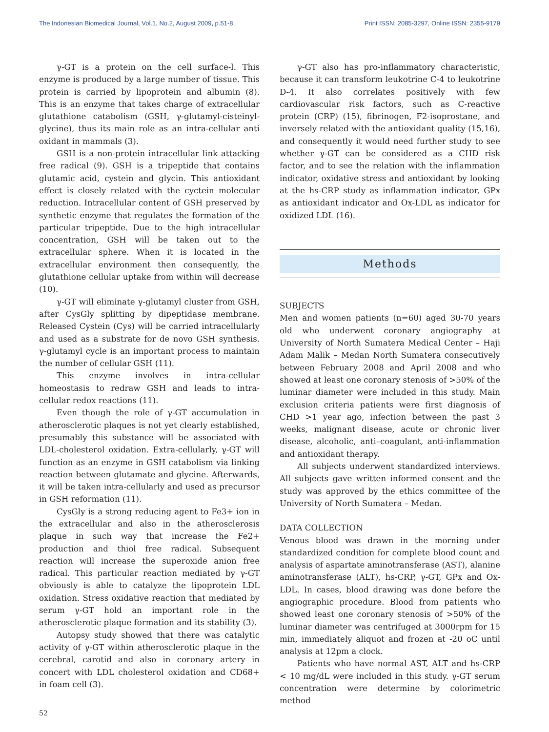The Indonesian Biomedical Journal, Vol.1, No.2, August 2009, p.51-8 Print ISSN: 2085-3297, Online ISSN: 2355-9179
γ-GT is a protein on the cell surface-l. This enzyme is produced by a large number of tissue. This protein is carried by lipoprotein and albumin (8). This is an enzyme that takes charge of extracellular glutathione catabolism (GSH, γ-glutamyl-cisteinyl-glycine), thus its main role as an intra-cellular anti oxidant in mammals (3).
GSH is a non-protein intracellular link attacking free radical (9). GSH is a tripeptide that contains glutamic acid, cystein and glycin. This antioxidant effect is closely related with the cyctein molecular reduction. Intracellular content of GSH preserved by synthetic enzyme that regulates the formation of the particular tripeptide. Due to the high intracellular concentration, GSH will be taken out to the extracellular sphere. When it is located in the extracellular environment then consequently, the glutathione cellular uptake from within will decrease (10).
γ-GT will eliminate γ-glutamyl cluster from GSH, after CysGly splitting by dipeptidase membrane. Released Cystein (Cys) will be carried intracellularly and used as a substrate for de novo GSH synthesis. γ-glutamyl cycle is an important process to maintain the number of cellular GSH (11).
This enzyme involves in intra-cellular homeostasis to redraw GSH and leads to intra-cellular redox reactions (11).
Even though the role of γ-GT accumulation in atherosclerotic plaques is not yet clearly established, presumably this substance will be associated with LDL-cholesterol oxidation. Extra-cellularly, γ-GT will function as an enzyme in GSH catabolism via linking reaction between glutamate and glycine. Afterwards, it will be taken intra-cellularly and used as precursor in GSH reformation (11).
CysGly is a strong reducing agent to Fe3+ ion in the extracellular and also in the atherosclerosis plaque in such way that increase the Fe2+ production and thiol free radical. Subsequent reaction will increase the superoxide anion free radical. This particular reaction mediated by γ-GT obviously is able to catalyze the lipoprotein LDL oxidation. Stress oxidative reaction that mediated by serum γ-GT hold an important role in the atherosclerotic plaque formation and its stability (3).
Autopsy study showed that there was catalytic activity of γ-GT within atherosclerotic plaque in the cerebral, carotid and also in coronary artery in concert with LDL cholesterol oxidation and CD68+ in foam cell (3).
γ-GT also has pro-inflammatory characteristic, because it can transform leukotrine C-4 to leukotrine D-4. It also correlates positively with few cardiovascular risk factors, such as C-reactive protein (CRP) (15), fibrinogen, F2-isoprostane, and inversely related with the antioxidant quality (15,16), and consequently it would need further study to see whether γ-GT can be considered as a CHD risk factor, and to see the relation with the inflammation indicator, oxidative stress and antioxidant by looking at the hs-CRP study as inflammation indicator, GPx as antioxidant indicator and Ox-LDL as indicator for oxidized LDL (16).
Methods
SUBJECTS
Men and women patients (n=60) aged 30-70 years old who underwent coronary angiography at University of North Sumatera Medical Center – Haji Adam Malik – Medan North Sumatera consecutively between February 2008 and April 2008 and who showed at least one coronary stenosis of >50% of the luminar diameter were included in this study. Main exclusion criteria patients were first diagnosis of CHD >1 year ago, infection between the past 3 weeks, malignant disease, acute or chronic liver disease, alcoholic, anti–coagulant, anti-inflammation and antioxidant therapy.
All subjects underwent standardized interviews. All subjects gave written informed consent and the study was approved by the ethics committee of the University of North Sumatera – Medan.
DATA COLLECTION
Venous blood was drawn in the morning under standardized condition for complete blood count and analysis of aspartate aminotransferase (AST), alanine aminotransferase (ALT), hs-CRP, γ-GT, GPx and Ox-LDL. In cases, blood drawing was done before the angiographic procedure. Blood from patients who showed least one coronary stenosis of >50% of the luminar diameter was centrifuged at 3000rpm for 15 min, immediately aliquot and frozen at -20 oC until analysis at 12pm a clock.
Patients who have normal AST, ALT and hs-CRP < 10 mg/dL were included in this study. γ-GT serum concentration were determine by colorimetric method
52